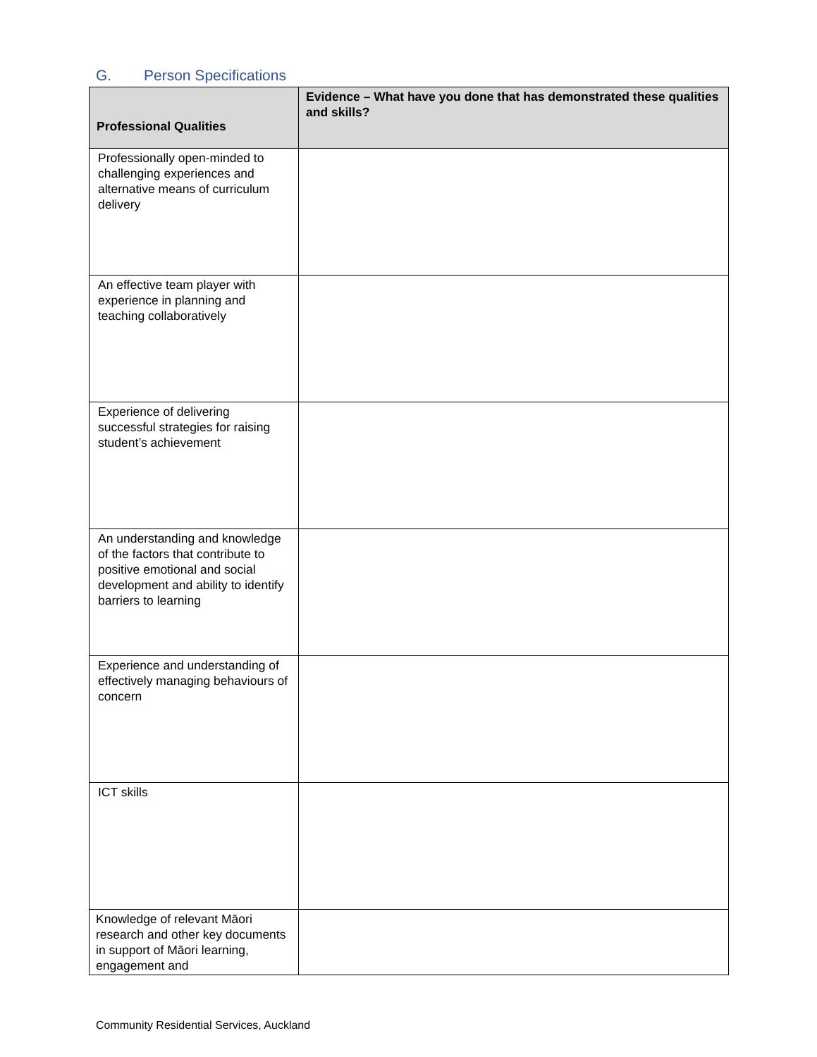G. Person Specifications
| Professional Qualities | Evidence – What have you done that has demonstrated these qualities and skills? |
| --- | --- |
| Professionally open-minded to challenging experiences and alternative means of curriculum delivery | |
| An effective team player with experience in planning and teaching collaboratively | |
| Experience of delivering successful strategies for raising student’s achievement | |
| An understanding and knowledge of the factors that contribute to positive emotional and social development and ability to identify barriers to learning | |
| Experience and understanding of effectively managing behaviours of concern | |
| ICT skills | |
| Knowledge of relevant Māori research and other key documents in support of Māori learning, engagement and | |
Community Residential Services, Auckland